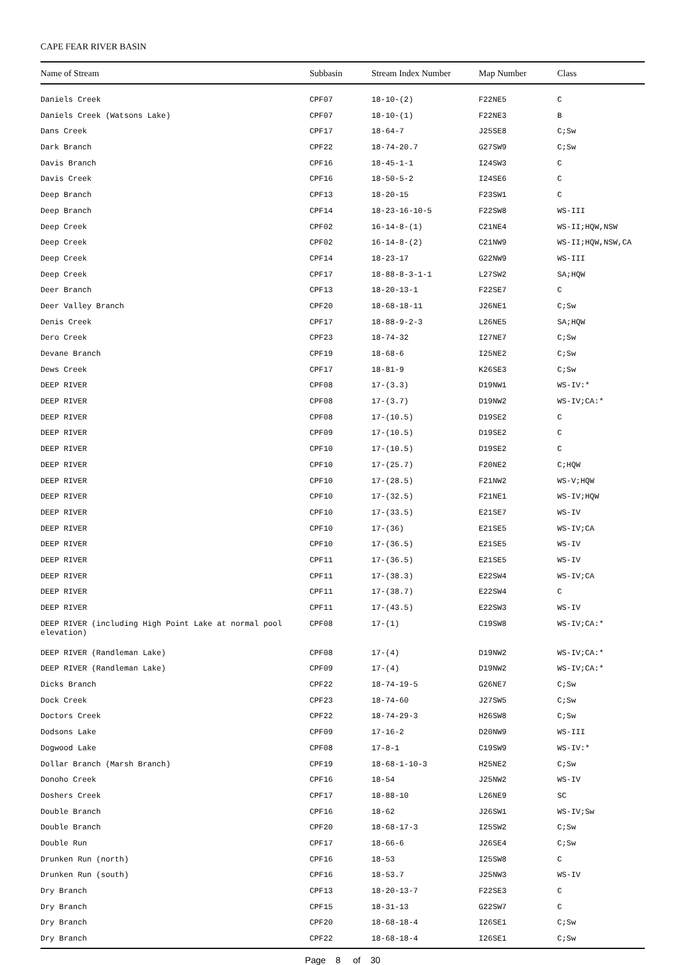CAPE FEAR RIVER BASIN
| Name of Stream | Subbasin | Stream Index Number | Map Number | Class |
| --- | --- | --- | --- | --- |
| Daniels Creek | CPF07 | 18-10-(2) | F22NE5 | C |
| Daniels Creek (Watsons Lake) | CPF07 | 18-10-(1) | F22NE3 | B |
| Dans Creek | CPF17 | 18-64-7 | J25SE8 | C;Sw |
| Dark Branch | CPF22 | 18-74-20.7 | G27SW9 | C;Sw |
| Davis Branch | CPF16 | 18-45-1-1 | I24SW3 | C |
| Davis Creek | CPF16 | 18-50-5-2 | I24SE6 | C |
| Deep Branch | CPF13 | 18-20-15 | F23SW1 | C |
| Deep Branch | CPF14 | 18-23-16-10-5 | F22SW8 | WS-III |
| Deep Creek | CPF02 | 16-14-8-(1) | C21NE4 | WS-II;HQW,NSW |
| Deep Creek | CPF02 | 16-14-8-(2) | C21NW9 | WS-II;HQW,NSW,CA |
| Deep Creek | CPF14 | 18-23-17 | G22NW9 | WS-III |
| Deep Creek | CPF17 | 18-88-8-3-1-1 | L27SW2 | SA;HQW |
| Deer Branch | CPF13 | 18-20-13-1 | F22SE7 | C |
| Deer Valley Branch | CPF20 | 18-68-18-11 | J26NE1 | C;Sw |
| Denis Creek | CPF17 | 18-88-9-2-3 | L26NE5 | SA;HQW |
| Dero Creek | CPF23 | 18-74-32 | I27NE7 | C;Sw |
| Devane Branch | CPF19 | 18-68-6 | I25NE2 | C;Sw |
| Dews Creek | CPF17 | 18-81-9 | K26SE3 | C;Sw |
| DEEP RIVER | CPF08 | 17-(3.3) | D19NW1 | WS-IV:* |
| DEEP RIVER | CPF08 | 17-(3.7) | D19NW2 | WS-IV;CA:* |
| DEEP RIVER | CPF08 | 17-(10.5) | D19SE2 | C |
| DEEP RIVER | CPF09 | 17-(10.5) | D19SE2 | C |
| DEEP RIVER | CPF10 | 17-(10.5) | D19SE2 | C |
| DEEP RIVER | CPF10 | 17-(25.7) | F20NE2 | C;HQW |
| DEEP RIVER | CPF10 | 17-(28.5) | F21NW2 | WS-V;HQW |
| DEEP RIVER | CPF10 | 17-(32.5) | F21NE1 | WS-IV;HQW |
| DEEP RIVER | CPF10 | 17-(33.5) | E21SE7 | WS-IV |
| DEEP RIVER | CPF10 | 17-(36) | E21SE5 | WS-IV;CA |
| DEEP RIVER | CPF10 | 17-(36.5) | E21SE5 | WS-IV |
| DEEP RIVER | CPF11 | 17-(36.5) | E21SE5 | WS-IV |
| DEEP RIVER | CPF11 | 17-(38.3) | E22SW4 | WS-IV;CA |
| DEEP RIVER | CPF11 | 17-(38.7) | E22SW4 | C |
| DEEP RIVER | CPF11 | 17-(43.5) | E22SW3 | WS-IV |
| DEEP RIVER (including High Point Lake at normal pool elevation) | CPF08 | 17-(1) | C19SW8 | WS-IV;CA:* |
| DEEP RIVER (Randleman Lake) | CPF08 | 17-(4) | D19NW2 | WS-IV;CA:* |
| DEEP RIVER (Randleman Lake) | CPF09 | 17-(4) | D19NW2 | WS-IV;CA:* |
| Dicks Branch | CPF22 | 18-74-19-5 | G26NE7 | C;Sw |
| Dock Creek | CPF23 | 18-74-60 | J27SW5 | C;Sw |
| Doctors Creek | CPF22 | 18-74-29-3 | H26SW8 | C;Sw |
| Dodsons Lake | CPF09 | 17-16-2 | D20NW9 | WS-III |
| Dogwood Lake | CPF08 | 17-8-1 | C19SW9 | WS-IV:* |
| Dollar Branch (Marsh Branch) | CPF19 | 18-68-1-10-3 | H25NE2 | C;Sw |
| Donoho Creek | CPF16 | 18-54 | J25NW2 | WS-IV |
| Doshers Creek | CPF17 | 18-88-10 | L26NE9 | SC |
| Double Branch | CPF16 | 18-62 | J26SW1 | WS-IV;Sw |
| Double Branch | CPF20 | 18-68-17-3 | I25SW2 | C;Sw |
| Double Run | CPF17 | 18-66-6 | J26SE4 | C;Sw |
| Drunken Run (north) | CPF16 | 18-53 | I25SW8 | C |
| Drunken Run (south) | CPF16 | 18-53.7 | J25NW3 | WS-IV |
| Dry Branch | CPF13 | 18-20-13-7 | F22SE3 | C |
| Dry Branch | CPF15 | 18-31-13 | G22SW7 | C |
| Dry Branch | CPF20 | 18-68-18-4 | I26SE1 | C;Sw |
| Dry Branch | CPF22 | 18-68-18-4 | I26SE1 | C;Sw |
Page 8 of 30